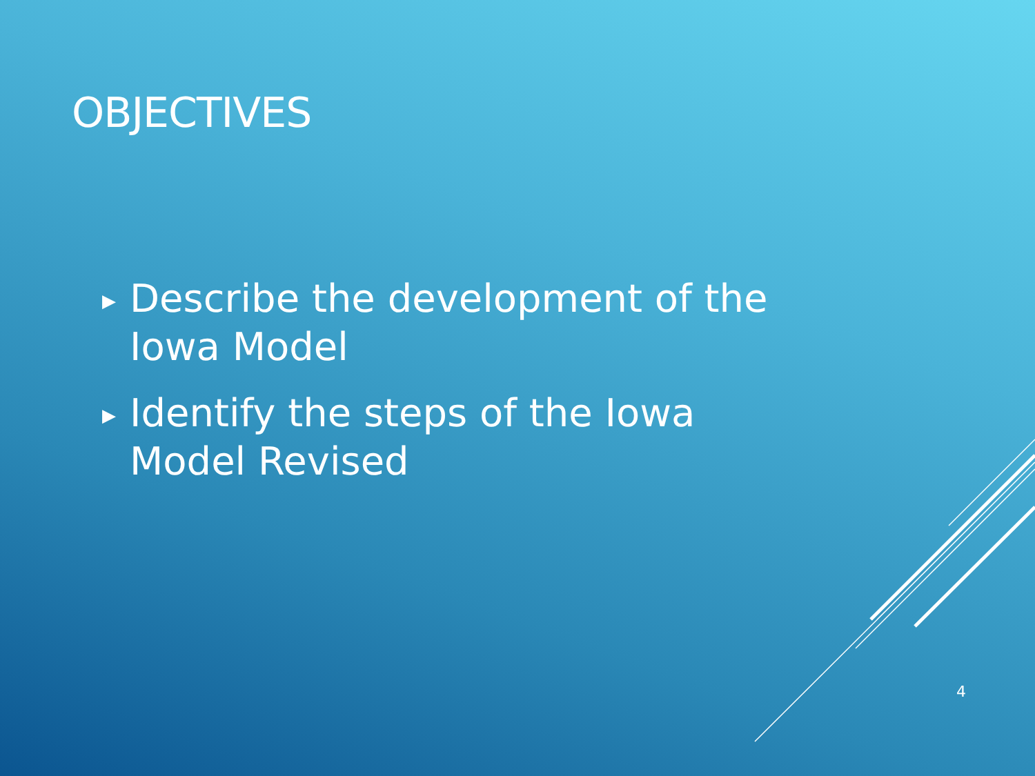OBJECTIVES
▶ Describe the development of the Iowa Model
▶ Identify the steps of the Iowa Model Revised
4